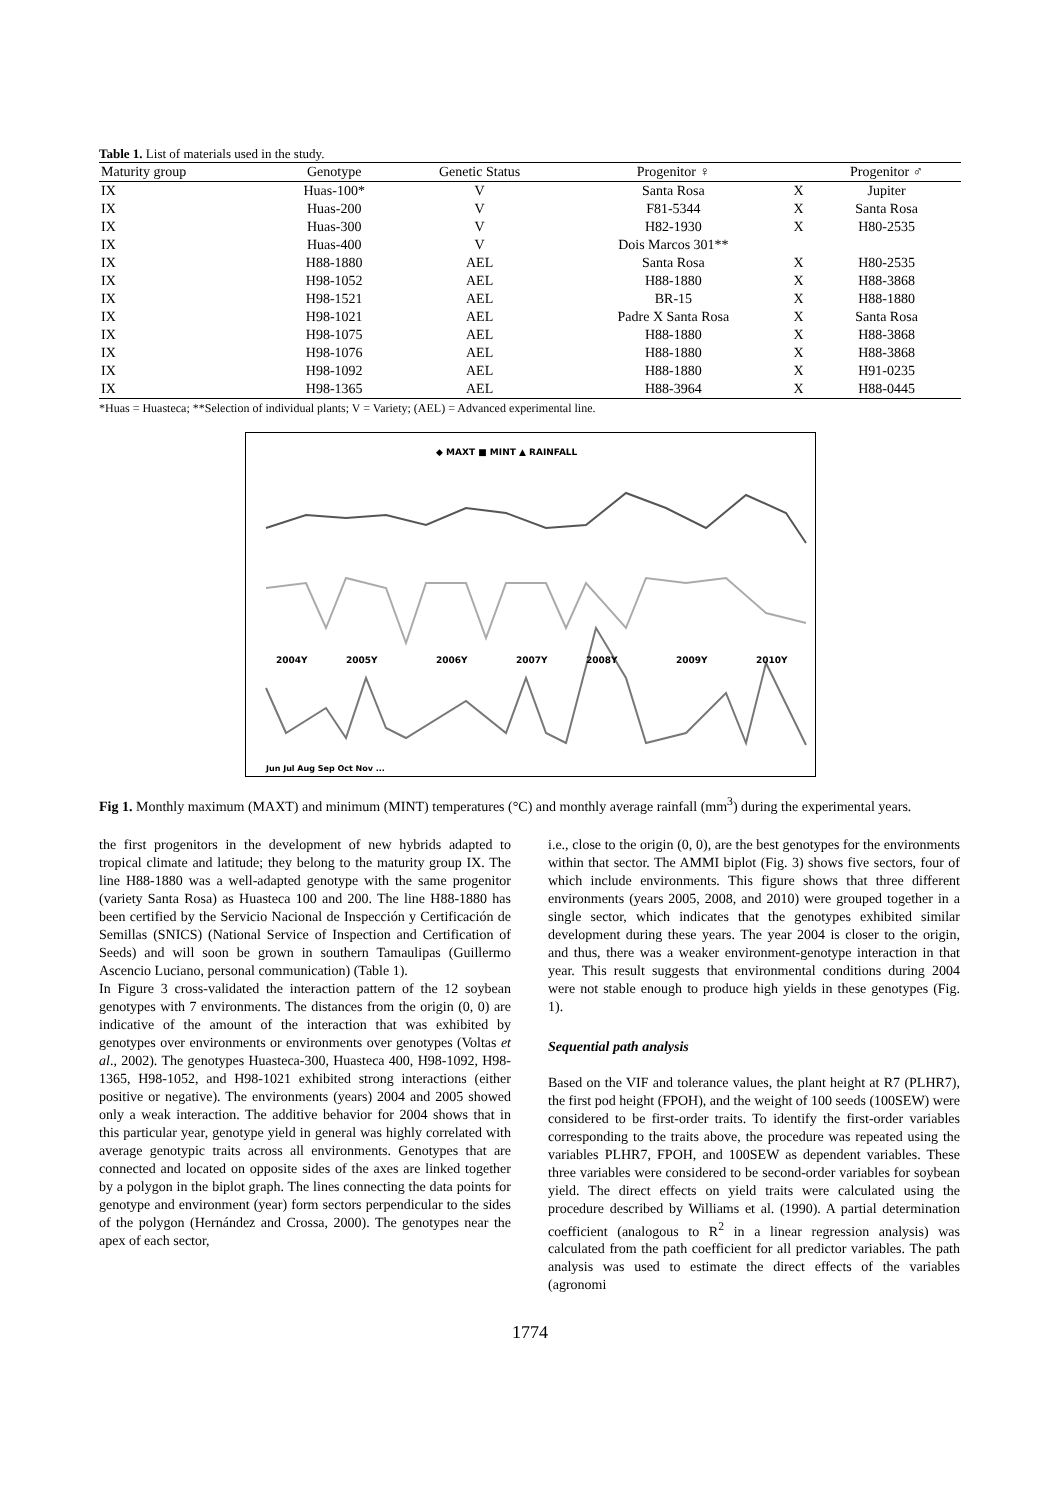Table 1. List of materials used in the study.
| Maturity group | Genotype | Genetic Status | Progenitor ♀ | | Progenitor ♂ |
| --- | --- | --- | --- | --- | --- |
| IX | Huas-100* | V | Santa Rosa | X | Jupiter |
| IX | Huas-200 | V | F81-5344 | X | Santa Rosa |
| IX | Huas-300 | V | H82-1930 | X | H80-2535 |
| IX | Huas-400 | V | Dois Marcos 301** | | |
| IX | H88-1880 | AEL | Santa Rosa | X | H80-2535 |
| IX | H98-1052 | AEL | H88-1880 | X | H88-3868 |
| IX | H98-1521 | AEL | BR-15 | X | H88-1880 |
| IX | H98-1021 | AEL | Padre X Santa Rosa | X | Santa Rosa |
| IX | H98-1075 | AEL | H88-1880 | X | H88-3868 |
| IX | H98-1076 | AEL | H88-1880 | X | H88-3868 |
| IX | H98-1092 | AEL | H88-1880 | X | H91-0235 |
| IX | H98-1365 | AEL | H88-3964 | X | H88-0445 |
*Huas = Huasteca; **Selection of individual plants; V = Variety; (AEL) = Advanced experimental line.
◆ MAXT ■ MINT ▲ RAINFALL
2004Y
2005Y
2006Y
2007Y
2008Y
2009Y
2010Y
Jun Jul Aug Sep Oct Nov ...
Fig 1. Monthly maximum (MAXT) and minimum (MINT) temperatures (°C) and monthly average rainfall (mm<sup>3</sup>) during the experimental years.
the first progenitors in the development of new hybrids adapted to tropical climate and latitude; they belong to the maturity group IX. The line H88-1880 was a well-adapted genotype with the same progenitor (variety Santa Rosa) as Huasteca 100 and 200. The line H88-1880 has been certified by the Servicio Nacional de Inspección y Certificación de Semillas (SNICS) (National Service of Inspection and Certification of Seeds) and will soon be grown in southern Tamaulipas (Guillermo Ascencio Luciano, personal communication) (Table 1).
In Figure 3 cross-validated the interaction pattern of the 12 soybean genotypes with 7 environments. The distances from the origin (0, 0) are indicative of the amount of the interaction that was exhibited by genotypes over environments or environments over genotypes (Voltas et al., 2002). The genotypes Huasteca-300, Huasteca 400, H98-1092, H98-1365, H98-1052, and H98-1021 exhibited strong interactions (either positive or negative). The environments (years) 2004 and 2005 showed only a weak interaction. The additive behavior for 2004 shows that in this particular year, genotype yield in general was highly correlated with average genotypic traits across all environments. Genotypes that are connected and located on opposite sides of the axes are linked together by a polygon in the biplot graph. The lines connecting the data points for genotype and environment (year) form sectors perpendicular to the sides of the polygon (Hernández and Crossa, 2000). The genotypes near the apex of each sector,
i.e., close to the origin (0, 0), are the best genotypes for the environments within that sector. The AMMI biplot (Fig. 3) shows five sectors, four of which include environments. This figure shows that three different environments (years 2005, 2008, and 2010) were grouped together in a single sector, which indicates that the genotypes exhibited similar development during these years. The year 2004 is closer to the origin, and thus, there was a weaker environment-genotype interaction in that year. This result suggests that environmental conditions during 2004 were not stable enough to produce high yields in these genotypes (Fig. 1).
Sequential path analysis
Based on the VIF and tolerance values, the plant height at R7 (PLHR7), the first pod height (FPOH), and the weight of 100 seeds (100SEW) were considered to be first-order traits. To identify the first-order variables corresponding to the traits above, the procedure was repeated using the variables PLHR7, FPOH, and 100SEW as dependent variables. These three variables were considered to be second-order variables for soybean yield. The direct effects on yield traits were calculated using the procedure described by Williams et al. (1990). A partial determination coefficient (analogous to R<sup>2</sup> in a linear regression analysis) was calculated from the path coefficient for all predictor variables. The path analysis was used to estimate the direct effects of the variables (agronomi
1774